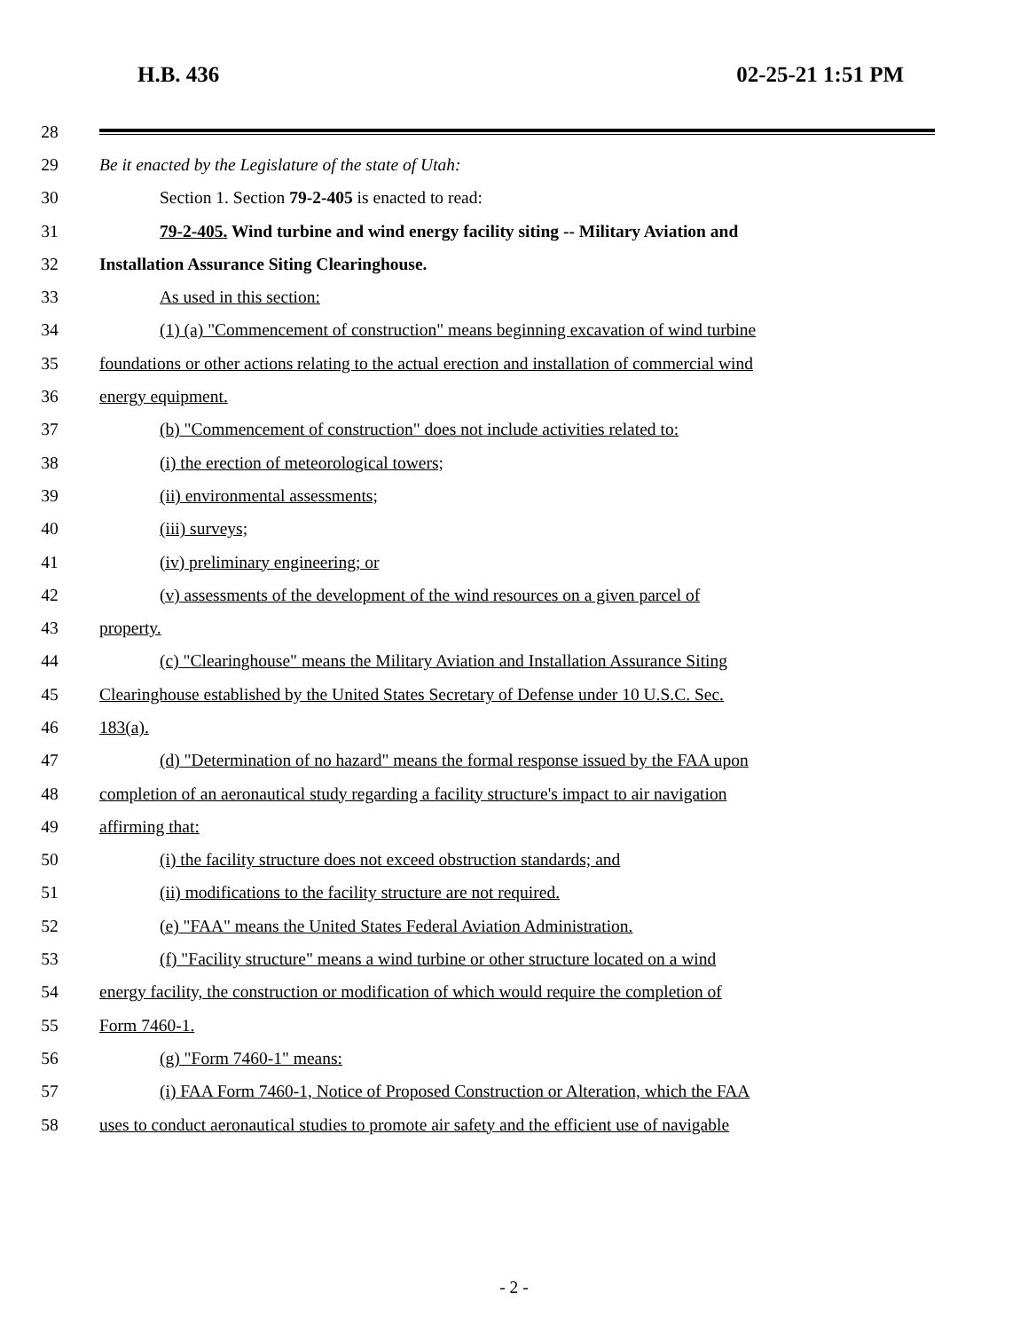H.B. 436 02-25-21 1:51 PM
28
29 Be it enacted by the Legislature of the state of Utah:
30 Section 1. Section 79-2-405 is enacted to read:
31 79-2-405. Wind turbine and wind energy facility siting -- Military Aviation and
32 Installation Assurance Siting Clearinghouse.
33 As used in this section:
34 (1) (a) "Commencement of construction" means beginning excavation of wind turbine
35 foundations or other actions relating to the actual erection and installation of commercial wind
36 energy equipment.
37 (b) "Commencement of construction" does not include activities related to:
38 (i) the erection of meteorological towers;
39 (ii) environmental assessments;
40 (iii) surveys;
41 (iv) preliminary engineering; or
42 (v) assessments of the development of the wind resources on a given parcel of
43 property.
44 (c) "Clearinghouse" means the Military Aviation and Installation Assurance Siting
45 Clearinghouse established by the United States Secretary of Defense under 10 U.S.C. Sec.
46 183(a).
47 (d) "Determination of no hazard" means the formal response issued by the FAA upon
48 completion of an aeronautical study regarding a facility structure's impact to air navigation
49 affirming that:
50 (i) the facility structure does not exceed obstruction standards; and
51 (ii) modifications to the facility structure are not required.
52 (e) "FAA" means the United States Federal Aviation Administration.
53 (f) "Facility structure" means a wind turbine or other structure located on a wind
54 energy facility, the construction or modification of which would require the completion of
55 Form 7460-1.
56 (g) "Form 7460-1" means:
57 (i) FAA Form 7460-1, Notice of Proposed Construction or Alteration, which the FAA
58 uses to conduct aeronautical studies to promote air safety and the efficient use of navigable
- 2 -